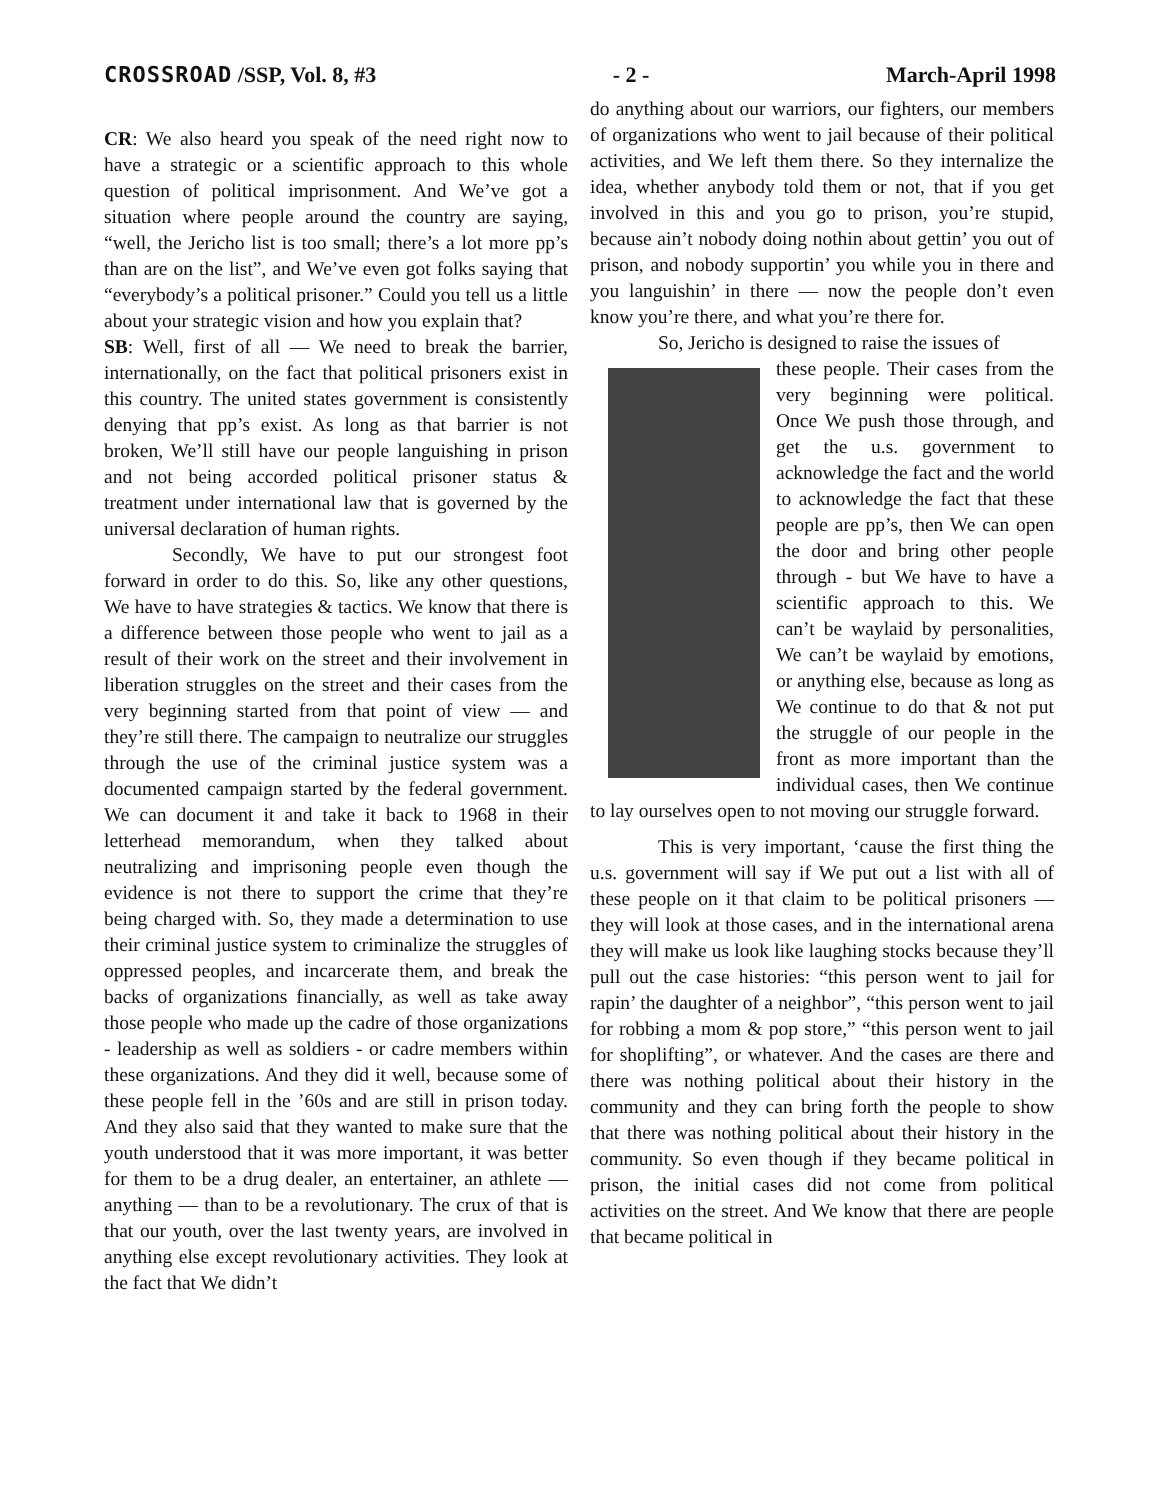CROSSROAD /SSP, Vol. 8, #3 - 2 - March-April 1998
CR: We also heard you speak of the need right now to have a strategic or a scientific approach to this whole question of political imprisonment. And We’ve got a situation where people around the country are saying, “well, the Jericho list is too small; there’s a lot more pp’s than are on the list”, and We’ve even got folks saying that “everybody’s a political prisoner.” Could you tell us a little about your strategic vision and how you explain that?
SB: Well, first of all — We need to break the barrier, internationally, on the fact that political prisoners exist in this country. The united states government is consistently denying that pp’s exist. As long as that barrier is not broken, We’ll still have our people languishing in prison and not being accorded political prisoner status & treatment under international law that is governed by the universal declaration of human rights.
Secondly, We have to put our strongest foot forward in order to do this. So, like any other questions, We have to have strategies & tactics. We know that there is a difference between those people who went to jail as a result of their work on the street and their involvement in liberation struggles on the street and their cases from the very beginning started from that point of view — and they’re still there. The campaign to neutralize our struggles through the use of the criminal justice system was a documented campaign started by the federal government. We can document it and take it back to 1968 in their letterhead memorandum, when they talked about neutralizing and imprisoning people even though the evidence is not there to support the crime that they’re being charged with. So, they made a determination to use their criminal justice system to criminalize the struggles of oppressed peoples, and incarcerate them, and break the backs of organizations financially, as well as take away those people who made up the cadre of those organizations - leadership as well as soldiers - or cadre members within these organizations. And they did it well, because some of these people fell in the ’60s and are still in prison today. And they also said that they wanted to make sure that the youth understood that it was more important, it was better for them to be a drug dealer, an entertainer, an athlete — anything — than to be a revolutionary. The crux of that is that our youth, over the last twenty years, are involved in anything else except revolutionary activities. They look at the fact that We didn’t
do anything about our warriors, our fighters, our members of organizations who went to jail because of their political activities, and We left them there. So they internalize the idea, whether anybody told them or not, that if you get involved in this and you go to prison, you’re stupid, because ain’t nobody doing nothin about gettin’ you out of prison, and nobody supportin’ you while you in there and you languishin’ in there — now the people don’t even know you’re there, and what you’re there for.
So, Jericho is designed to raise the issues of
these people. Their cases from the very beginning were political. Once We push those through, and get the u.s. government to acknowledge the fact and the world to acknowledge the fact that these people are pp’s, then We can open the door and bring other people through - but We have to have a scientific approach to this. We can’t be waylaid by personalities, We can’t be waylaid by emotions, or anything else, because as long as We continue to do that & not put the struggle of our people in the front as more important than the individual cases, then We continue to lay ourselves open to not moving our struggle forward.
This is very important, ‘cause the first thing the u.s. government will say if We put out a list with all of these people on it that claim to be political prisoners — they will look at those cases, and in the international arena they will make us look like laughing stocks because they’ll pull out the case histories: “this person went to jail for rapin’ the daughter of a neighbor”, “this person went to jail for robbing a mom & pop store,” “this person went to jail for shoplifting”, or whatever. And the cases are there and there was nothing political about their history in the community and they can bring forth the people to show that there was nothing political about their history in the community. So even though if they became political in prison, the initial cases did not come from political activities on the street. And We know that there are people that became political in